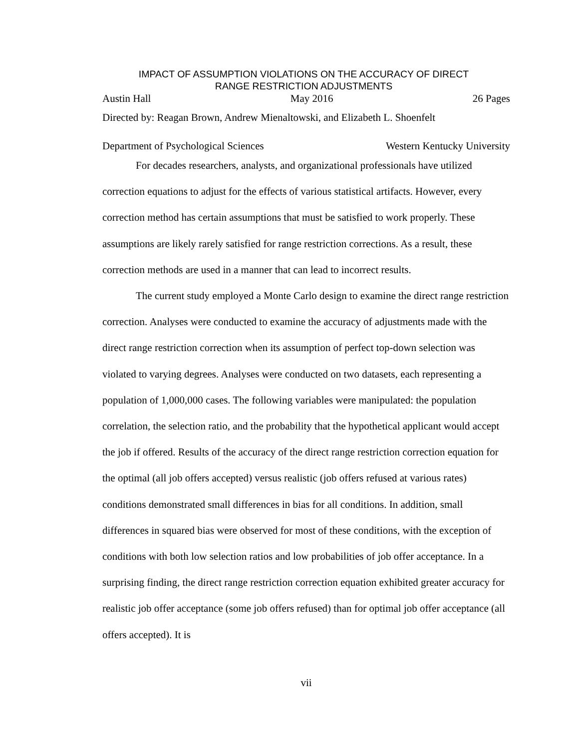IMPACT OF ASSUMPTION VIOLATIONS ON THE ACCURACY OF DIRECT
RANGE RESTRICTION ADJUSTMENTS
Austin Hall May 2016 26 Pages
Directed by: Reagan Brown, Andrew Mienaltowski, and Elizabeth L. Shoenfelt
Department of Psychological Sciences Western Kentucky University
For decades researchers, analysts, and organizational professionals have utilized correction equations to adjust for the effects of various statistical artifacts. However, every correction method has certain assumptions that must be satisfied to work properly. These assumptions are likely rarely satisfied for range restriction corrections. As a result, these correction methods are used in a manner that can lead to incorrect results.
The current study employed a Monte Carlo design to examine the direct range restriction correction. Analyses were conducted to examine the accuracy of adjustments made with the direct range restriction correction when its assumption of perfect top-down selection was violated to varying degrees. Analyses were conducted on two datasets, each representing a population of 1,000,000 cases. The following variables were manipulated: the population correlation, the selection ratio, and the probability that the hypothetical applicant would accept the job if offered. Results of the accuracy of the direct range restriction correction equation for the optimal (all job offers accepted) versus realistic (job offers refused at various rates) conditions demonstrated small differences in bias for all conditions. In addition, small differences in squared bias were observed for most of these conditions, with the exception of conditions with both low selection ratios and low probabilities of job offer acceptance. In a surprising finding, the direct range restriction correction equation exhibited greater accuracy for realistic job offer acceptance (some job offers refused) than for optimal job offer acceptance (all offers accepted). It is
vii